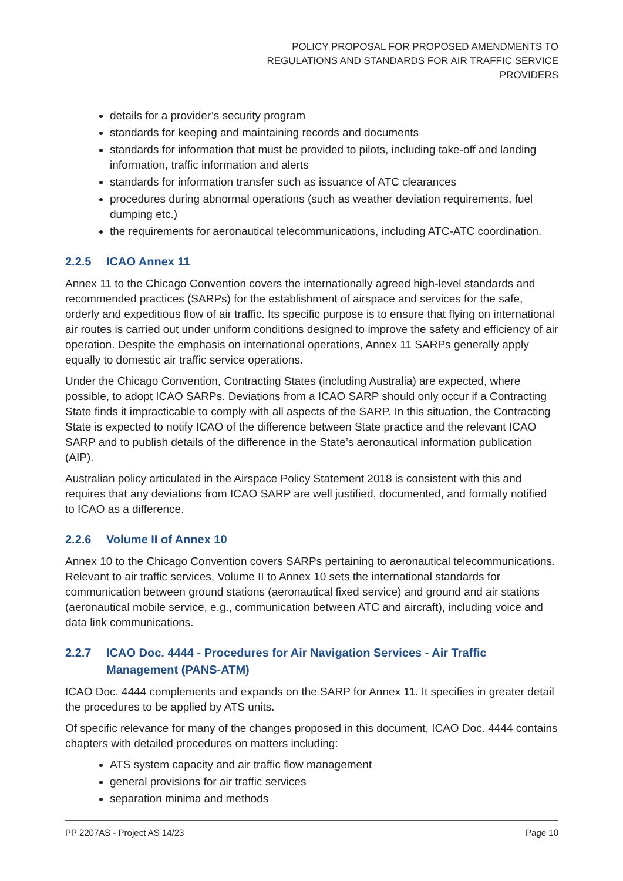POLICY PROPOSAL FOR PROPOSED AMENDMENTS TO
REGULATIONS AND STANDARDS FOR AIR TRAFFIC SERVICE
PROVIDERS
details for a provider’s security program
standards for keeping and maintaining records and documents
standards for information that must be provided to pilots, including take-off and landing information, traffic information and alerts
standards for information transfer such as issuance of ATC clearances
procedures during abnormal operations (such as weather deviation requirements, fuel dumping etc.)
the requirements for aeronautical telecommunications, including ATC-ATC coordination.
2.2.5 ICAO Annex 11
Annex 11 to the Chicago Convention covers the internationally agreed high-level standards and recommended practices (SARPs) for the establishment of airspace and services for the safe, orderly and expeditious flow of air traffic. Its specific purpose is to ensure that flying on international air routes is carried out under uniform conditions designed to improve the safety and efficiency of air operation. Despite the emphasis on international operations, Annex 11 SARPs generally apply equally to domestic air traffic service operations.
Under the Chicago Convention, Contracting States (including Australia) are expected, where possible, to adopt ICAO SARPs. Deviations from a ICAO SARP should only occur if a Contracting State finds it impracticable to comply with all aspects of the SARP. In this situation, the Contracting State is expected to notify ICAO of the difference between State practice and the relevant ICAO SARP and to publish details of the difference in the State’s aeronautical information publication (AIP).
Australian policy articulated in the Airspace Policy Statement 2018 is consistent with this and requires that any deviations from ICAO SARP are well justified, documented, and formally notified to ICAO as a difference.
2.2.6 Volume II of Annex 10
Annex 10 to the Chicago Convention covers SARPs pertaining to aeronautical telecommunications. Relevant to air traffic services, Volume II to Annex 10 sets the international standards for communication between ground stations (aeronautical fixed service) and ground and air stations (aeronautical mobile service, e.g., communication between ATC and aircraft), including voice and data link communications.
2.2.7 ICAO Doc. 4444 - Procedures for Air Navigation Services - Air Traffic
Management (PANS-ATM)
ICAO Doc. 4444 complements and expands on the SARP for Annex 11. It specifies in greater detail the procedures to be applied by ATS units.
Of specific relevance for many of the changes proposed in this document, ICAO Doc. 4444 contains chapters with detailed procedures on matters including:
ATS system capacity and air traffic flow management
general provisions for air traffic services
separation minima and methods
PP 2207AS - Project AS 14/23 Page 10